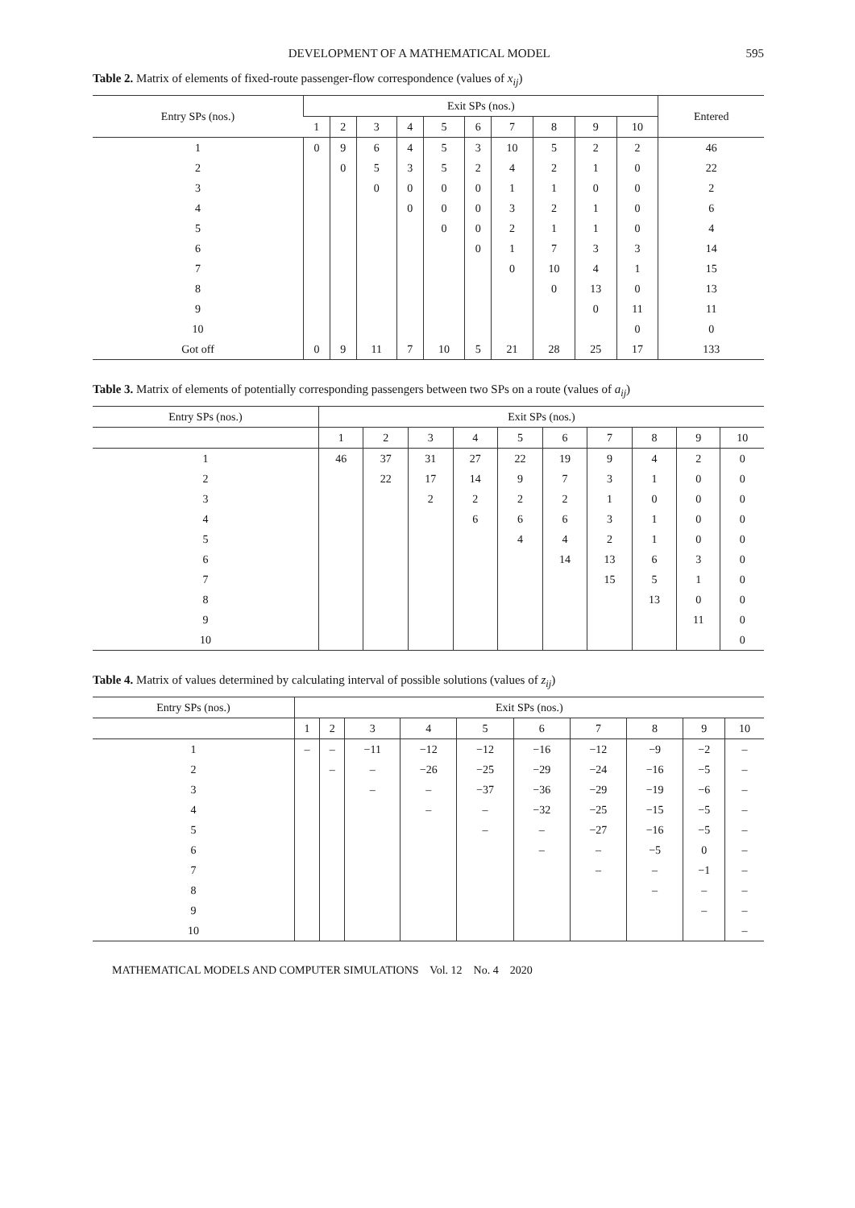DEVELOPMENT OF A MATHEMATICAL MODEL 595
Table 2. Matrix of elements of fixed-route passenger-flow correspondence (values of x<sub>ij</sub>)
| Entry SPs (nos.) | Exit SPs (nos.) | | | | | | | | | | Entered |
| --- | --- | --- | --- | --- | --- | --- | --- | --- | --- | --- | --- |
| | 1 | 2 | 3 | 4 | 5 | 6 | 7 | 8 | 9 | 10 | |
| 1 | 0 | 9 | 6 | 4 | 5 | 3 | 10 | 5 | 2 | 2 | 46 |
| 2 | | 0 | 5 | 3 | 5 | 2 | 4 | 2 | 1 | 0 | 22 |
| 3 | | | 0 | 0 | 0 | 0 | 1 | 1 | 0 | 0 | 2 |
| 4 | | | | 0 | 0 | 0 | 3 | 2 | 1 | 0 | 6 |
| 5 | | | | | 0 | 0 | 2 | 1 | 1 | 0 | 4 |
| 6 | | | | | | 0 | 1 | 7 | 3 | 3 | 14 |
| 7 | | | | | | | 0 | 10 | 4 | 1 | 15 |
| 8 | | | | | | | | 0 | 13 | 0 | 13 |
| 9 | | | | | | | | | 0 | 11 | 11 |
| 10 | | | | | | | | | | 0 | 0 |
| Got off | 0 | 9 | 11 | 7 | 10 | 5 | 21 | 28 | 25 | 17 | 133 |
Table 3. Matrix of elements of potentially corresponding passengers between two SPs on a route (values of a<sub>ij</sub>)
| Entry SPs (nos.) | Exit SPs (nos.) | | | | | | | | | |
| --- | --- | --- | --- | --- | --- | --- | --- | --- | --- | --- |
| | 1 | 2 | 3 | 4 | 5 | 6 | 7 | 8 | 9 | 10 |
| 1 | 46 | 37 | 31 | 27 | 22 | 19 | 9 | 4 | 2 | 0 |
| 2 | | 22 | 17 | 14 | 9 | 7 | 3 | 1 | 0 | 0 |
| 3 | | | 2 | 2 | 2 | 2 | 1 | 0 | 0 | 0 |
| 4 | | | | 6 | 6 | 6 | 3 | 1 | 0 | 0 |
| 5 | | | | | 4 | 4 | 2 | 1 | 0 | 0 |
| 6 | | | | | | 14 | 13 | 6 | 3 | 0 |
| 7 | | | | | | | 15 | 5 | 1 | 0 |
| 8 | | | | | | | | 13 | 0 | 0 |
| 9 | | | | | | | | | 11 | 0 |
| 10 | | | | | | | | | | 0 |
Table 4. Matrix of values determined by calculating interval of possible solutions (values of z<sub>ij</sub>)
| Entry SPs (nos.) | Exit SPs (nos.) | | | | | | | | | |
| --- | --- | --- | --- | --- | --- | --- | --- | --- | --- | --- |
| | 1 | 2 | 3 | 4 | 5 | 6 | 7 | 8 | 9 | 10 |
| 1 | – | – | −11 | −12 | −12 | −16 | −12 | −9 | −2 | – |
| 2 | | – | – | −26 | −25 | −29 | −24 | −16 | −5 | – |
| 3 | | | – | – | −37 | −36 | −29 | −19 | −6 | – |
| 4 | | | | – | – | −32 | −25 | −15 | −5 | – |
| 5 | | | | | – | – | −27 | −16 | −5 | – |
| 6 | | | | | | – | – | −5 | 0 | – |
| 7 | | | | | | | – | – | −1 | – |
| 8 | | | | | | | | – | – | – |
| 9 | | | | | | | | | – | – |
| 10 | | | | | | | | | | – |
MATHEMATICAL MODELS AND COMPUTER SIMULATIONS Vol. 12 No. 4 2020